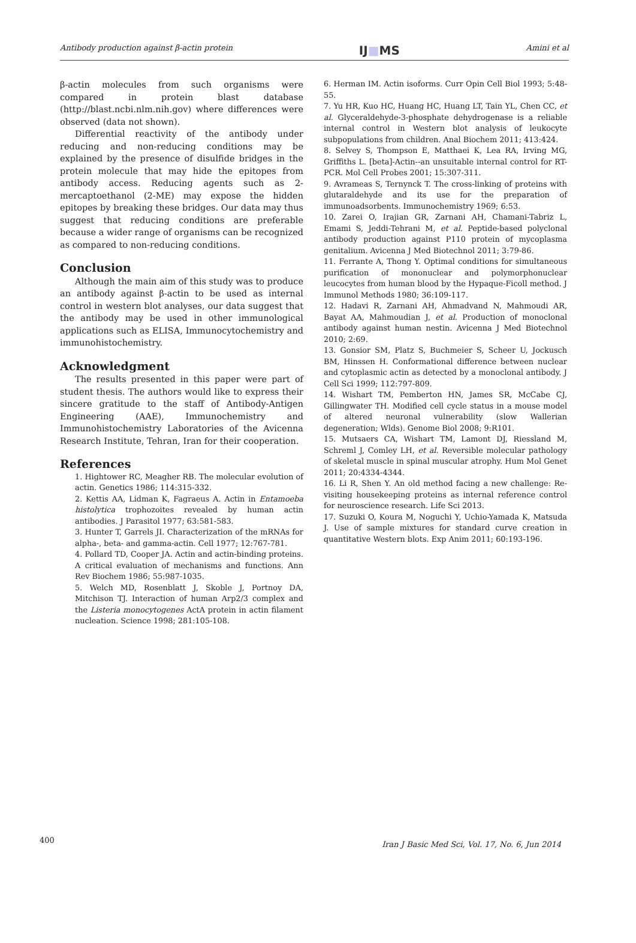Antibody production against β-actin protein IJ■MS Amini et al
β-actin molecules from such organisms were compared in protein blast database (http://blast.ncbi.nlm.nih.gov) where differences were observed (data not shown).
Differential reactivity of the antibody under reducing and non-reducing conditions may be explained by the presence of disulfide bridges in the protein molecule that may hide the epitopes from antibody access. Reducing agents such as 2-mercaptoethanol (2-ME) may expose the hidden epitopes by breaking these bridges. Our data may thus suggest that reducing conditions are preferable because a wider range of organisms can be recognized as compared to non-reducing conditions.
Conclusion
Although the main aim of this study was to produce an antibody against β-actin to be used as internal control in western blot analyses, our data suggest that the antibody may be used in other immunological applications such as ELISA, Immunocytochemistry and immunohistochemistry.
Acknowledgment
The results presented in this paper were part of student thesis. The authors would like to express their sincere gratitude to the staff of Antibody-Antigen Engineering (AAE), Immunochemistry and Immunohistochemistry Laboratories of the Avicenna Research Institute, Tehran, Iran for their cooperation.
References
1. Hightower RC, Meagher RB. The molecular evolution of actin. Genetics 1986; 114:315-332.
2. Kettis AA, Lidman K, Fagraeus A. Actin in Entamoeba histolytica trophozoites revealed by human actin antibodies. J Parasitol 1977; 63:581-583.
3. Hunter T, Garrels JI. Characterization of the mRNAs for alpha-, beta- and gamma-actin. Cell 1977; 12:767-781.
4. Pollard TD, Cooper JA. Actin and actin-binding proteins. A critical evaluation of mechanisms and functions. Ann Rev Biochem 1986; 55:987-1035.
5. Welch MD, Rosenblatt J, Skoble J, Portnoy DA, Mitchison TJ. Interaction of human Arp2/3 complex and the Listeria monocytogenes ActA protein in actin filament nucleation. Science 1998; 281:105-108.
6. Herman IM. Actin isoforms. Curr Opin Cell Biol 1993; 5:48-55.
7. Yu HR, Kuo HC, Huang HC, Huang LT, Tain YL, Chen CC, et al. Glyceraldehyde-3-phosphate dehydrogenase is a reliable internal control in Western blot analysis of leukocyte subpopulations from children. Anal Biochem 2011; 413:424.
8. Selvey S, Thompson E, Matthaei K, Lea RA, Irving MG, Griffiths L. [beta]-Actin--an unsuitable internal control for RT-PCR. Mol Cell Probes 2001; 15:307-311.
9. Avrameas S, Ternynck T. The cross-linking of proteins with glutaraldehyde and its use for the preparation of immunoadsorbents. Immunochemistry 1969; 6:53.
10. Zarei O, Irajian GR, Zarnani AH, Chamani-Tabriz L, Emami S, Jeddi-Tehrani M, et al. Peptide-based polyclonal antibody production against P110 protein of mycoplasma genitalium. Avicenna J Med Biotechnol 2011; 3:79-86.
11. Ferrante A, Thong Y. Optimal conditions for simultaneous purification of mononuclear and polymorphonuclear leucocytes from human blood by the Hypaque-Ficoll method. J Immunol Methods 1980; 36:109-117.
12. Hadavi R, Zarnani AH, Ahmadvand N, Mahmoudi AR, Bayat AA, Mahmoudian J, et al. Production of monoclonal antibody against human nestin. Avicenna J Med Biotechnol 2010; 2:69.
13. Gonsior SM, Platz S, Buchmeier S, Scheer U, Jockusch BM, Hinssen H. Conformational difference between nuclear and cytoplasmic actin as detected by a monoclonal antibody. J Cell Sci 1999; 112:797-809.
14. Wishart TM, Pemberton HN, James SR, McCabe CJ, Gillingwater TH. Modified cell cycle status in a mouse model of altered neuronal vulnerability (slow Wallerian degeneration; Wlds). Genome Biol 2008; 9:R101.
15. Mutsaers CA, Wishart TM, Lamont DJ, Riessland M, Schreml J, Comley LH, et al. Reversible molecular pathology of skeletal muscle in spinal muscular atrophy. Hum Mol Genet 2011; 20:4334-4344.
16. Li R, Shen Y. An old method facing a new challenge: Re-visiting housekeeping proteins as internal reference control for neuroscience research. Life Sci 2013.
17. Suzuki O, Koura M, Noguchi Y, Uchio-Yamada K, Matsuda J. Use of sample mixtures for standard curve creation in quantitative Western blots. Exp Anim 2011; 60:193-196.
400
Iran J Basic Med Sci, Vol. 17, No. 6, Jun 2014